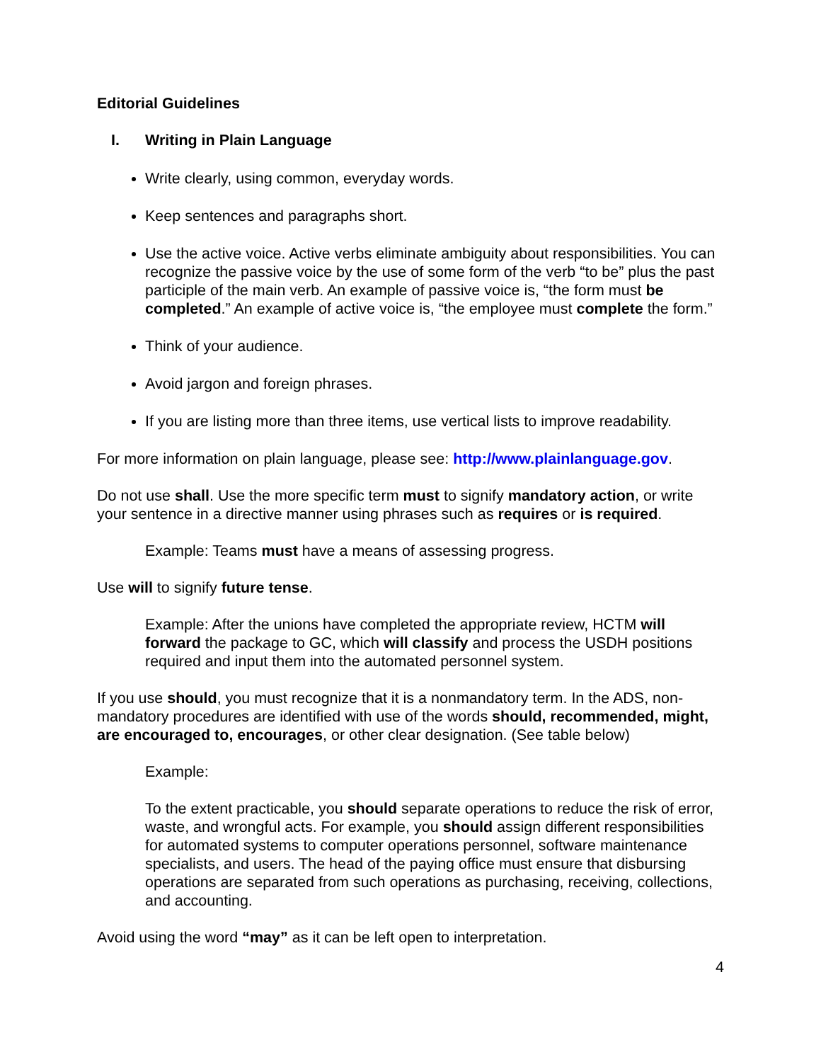Editorial Guidelines
I. Writing in Plain Language
Write clearly, using common, everyday words.
Keep sentences and paragraphs short.
Use the active voice. Active verbs eliminate ambiguity about responsibilities. You can recognize the passive voice by the use of some form of the verb “to be” plus the past participle of the main verb. An example of passive voice is, “the form must be completed.” An example of active voice is, “the employee must complete the form.”
Think of your audience.
Avoid jargon and foreign phrases.
If you are listing more than three items, use vertical lists to improve readability.
For more information on plain language, please see: http://www.plainlanguage.gov.
Do not use shall. Use the more specific term must to signify mandatory action, or write your sentence in a directive manner using phrases such as requires or is required.
Example: Teams must have a means of assessing progress.
Use will to signify future tense.
Example: After the unions have completed the appropriate review, HCTM will forward the package to GC, which will classify and process the USDH positions required and input them into the automated personnel system.
If you use should, you must recognize that it is a nonmandatory term. In the ADS, non-mandatory procedures are identified with use of the words should, recommended, might, are encouraged to, encourages, or other clear designation. (See table below)
Example:
To the extent practicable, you should separate operations to reduce the risk of error, waste, and wrongful acts. For example, you should assign different responsibilities for automated systems to computer operations personnel, software maintenance specialists, and users. The head of the paying office must ensure that disbursing operations are separated from such operations as purchasing, receiving, collections, and accounting.
Avoid using the word “may” as it can be left open to interpretation.
4